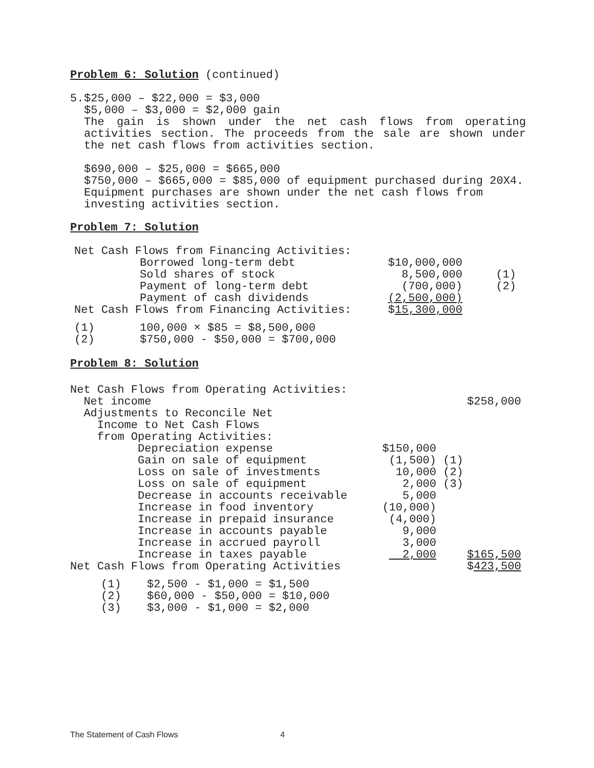Problem 6: Solution (continued)
5. $25,000 – $22,000 = $3,000
$5,000 – $3,000 = $2,000 gain
The gain is shown under the net cash flows from operating activities section. The proceeds from the sale are shown under the net cash flows from activities section.
$690,000 – $25,000 = $665,000
$750,000 – $665,000 = $85,000 of equipment purchased during 20X4.
Equipment purchases are shown under the net cash flows from investing activities section.
Problem 7: Solution
| Net Cash Flows from Financing Activities: | | | |
| | Borrowed long-term debt | $10,000,000 | |
| | Sold shares of stock | 8,500,000 | (1) |
| | Payment of long-term debt | (700,000) | (2) |
| | Payment of cash dividends | (2,500,000) | |
| Net Cash Flows from Financing Activities: | | $ 15,300,000 | |
| (1) | 100,000 × $85 = $8,500,000 |
| (2) | $750,000 - $50,000 = $700,000 |
Problem 8: Solution
| Net Cash Flows from Operating Activities: | | | |
| Net income | | | $258,000 |
| Adjustments to Reconcile Net | | | |
| Income to Net Cash Flows | | | |
| from Operating Activities: | | | |
| Depreciation expense | $150,000 | | |
| Gain on sale of equipment | (1,500) | (1) | |
| Loss on sale of investments | 10,000 | (2) | |
| Loss on sale of equipment | 2,000 | (3) | |
| Decrease in accounts receivable | 5,000 | | |
| Increase in food inventory | (10,000) | | |
| Increase in prepaid insurance | (4,000) | | |
| Increase in accounts payable | 9,000 | | |
| Increase in accrued payroll | 3,000 | | |
| Increase in taxes payable | 2,000 | | $165,500 |
| Net Cash Flows from Operating Activities | | | $ 423,500 |
| (1) | $2,500 - $1,000 = $1,500 |
| (2) | $60,000 - $50,000 = $10,000 |
| (3) | $3,000 - $1,000 = $2,000 |
The Statement of Cash Flows 4